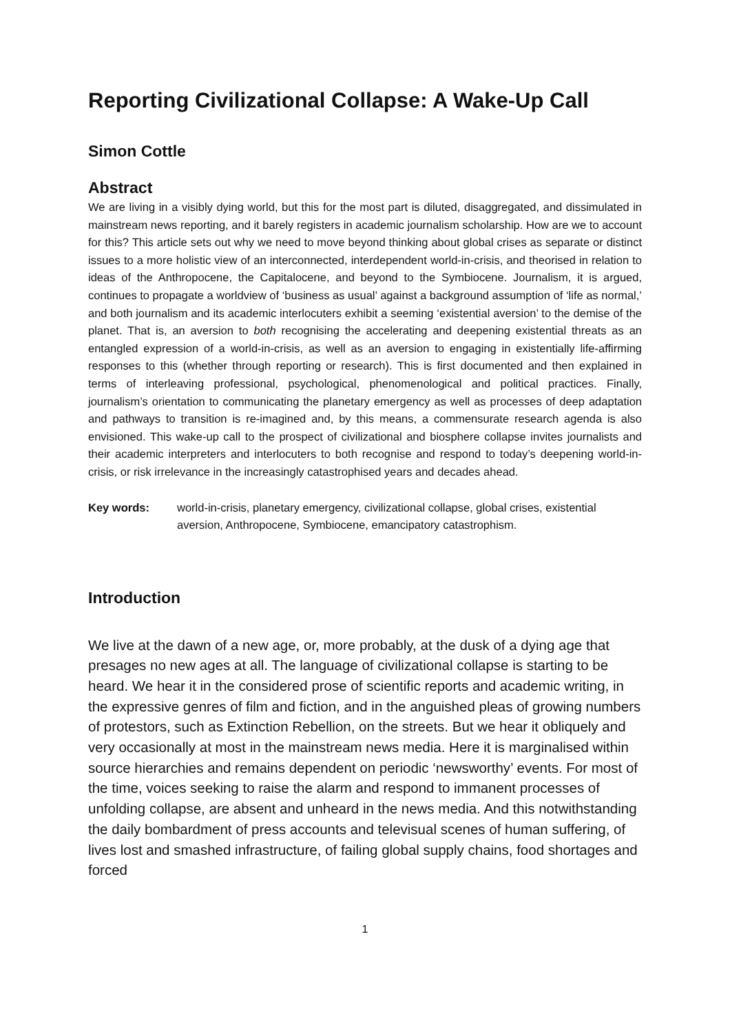Reporting Civilizational Collapse: A Wake-Up Call
Simon Cottle
Abstract
We are living in a visibly dying world, but this for the most part is diluted, disaggregated, and dissimulated in mainstream news reporting, and it barely registers in academic journalism scholarship. How are we to account for this? This article sets out why we need to move beyond thinking about global crises as separate or distinct issues to a more holistic view of an interconnected, interdependent world-in-crisis, and theorised in relation to ideas of the Anthropocene, the Capitalocene, and beyond to the Symbiocene. Journalism, it is argued, continues to propagate a worldview of ‘business as usual’ against a background assumption of ‘life as normal,’ and both journalism and its academic interlocuters exhibit a seeming ‘existential aversion’ to the demise of the planet. That is, an aversion to both recognising the accelerating and deepening existential threats as an entangled expression of a world-in-crisis, as well as an aversion to engaging in existentially life-affirming responses to this (whether through reporting or research). This is first documented and then explained in terms of interleaving professional, psychological, phenomenological and political practices. Finally, journalism’s orientation to communicating the planetary emergency as well as processes of deep adaptation and pathways to transition is re-imagined and, by this means, a commensurate research agenda is also envisioned. This wake-up call to the prospect of civilizational and biosphere collapse invites journalists and their academic interpreters and interlocuters to both recognise and respond to today’s deepening world-in-crisis, or risk irrelevance in the increasingly catastrophised years and decades ahead.
Key words: world-in-crisis, planetary emergency, civilizational collapse, global crises, existential aversion, Anthropocene, Symbiocene, emancipatory catastrophism.
Introduction
We live at the dawn of a new age, or, more probably, at the dusk of a dying age that presages no new ages at all. The language of civilizational collapse is starting to be heard. We hear it in the considered prose of scientific reports and academic writing, in the expressive genres of film and fiction, and in the anguished pleas of growing numbers of protestors, such as Extinction Rebellion, on the streets. But we hear it obliquely and very occasionally at most in the mainstream news media. Here it is marginalised within source hierarchies and remains dependent on periodic ‘newsworthy’ events. For most of the time, voices seeking to raise the alarm and respond to immanent processes of unfolding collapse, are absent and unheard in the news media. And this notwithstanding the daily bombardment of press accounts and televisual scenes of human suffering, of lives lost and smashed infrastructure, of failing global supply chains, food shortages and forced
1